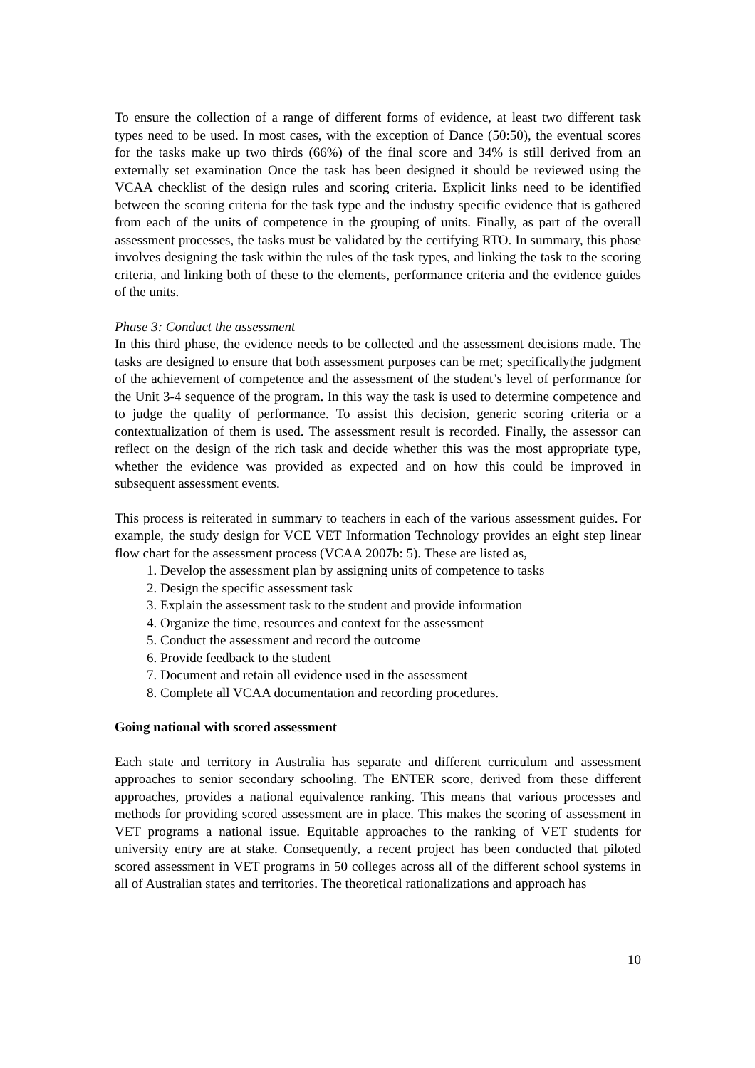To ensure the collection of a range of different forms of evidence, at least two different task types need to be used. In most cases, with the exception of Dance (50:50), the eventual scores for the tasks make up two thirds (66%) of the final score and 34% is still derived from an externally set examination Once the task has been designed it should be reviewed using the VCAA checklist of the design rules and scoring criteria. Explicit links need to be identified between the scoring criteria for the task type and the industry specific evidence that is gathered from each of the units of competence in the grouping of units. Finally, as part of the overall assessment processes, the tasks must be validated by the certifying RTO. In summary, this phase involves designing the task within the rules of the task types, and linking the task to the scoring criteria, and linking both of these to the elements, performance criteria and the evidence guides of the units.
Phase 3: Conduct the assessment
In this third phase, the evidence needs to be collected and the assessment decisions made. The tasks are designed to ensure that both assessment purposes can be met; specificallythe judgment of the achievement of competence and the assessment of the student’s level of performance for the Unit 3-4 sequence of the program. In this way the task is used to determine competence and to judge the quality of performance. To assist this decision, generic scoring criteria or a contextualization of them is used. The assessment result is recorded. Finally, the assessor can reflect on the design of the rich task and decide whether this was the most appropriate type, whether the evidence was provided as expected and on how this could be improved in subsequent assessment events.
This process is reiterated in summary to teachers in each of the various assessment guides. For example, the study design for VCE VET Information Technology provides an eight step linear flow chart for the assessment process (VCAA 2007b: 5). These are listed as,
1. Develop the assessment plan by assigning units of competence to tasks
2. Design the specific assessment task
3. Explain the assessment task to the student and provide information
4. Organize the time, resources and context for the assessment
5. Conduct the assessment and record the outcome
6. Provide feedback to the student
7. Document and retain all evidence used in the assessment
8. Complete all VCAA documentation and recording procedures.
Going national with scored assessment
Each state and territory in Australia has separate and different curriculum and assessment approaches to senior secondary schooling. The ENTER score, derived from these different approaches, provides a national equivalence ranking. This means that various processes and methods for providing scored assessment are in place. This makes the scoring of assessment in VET programs a national issue. Equitable approaches to the ranking of VET students for university entry are at stake. Consequently, a recent project has been conducted that piloted scored assessment in VET programs in 50 colleges across all of the different school systems in all of Australian states and territories. The theoretical rationalizations and approach has
10